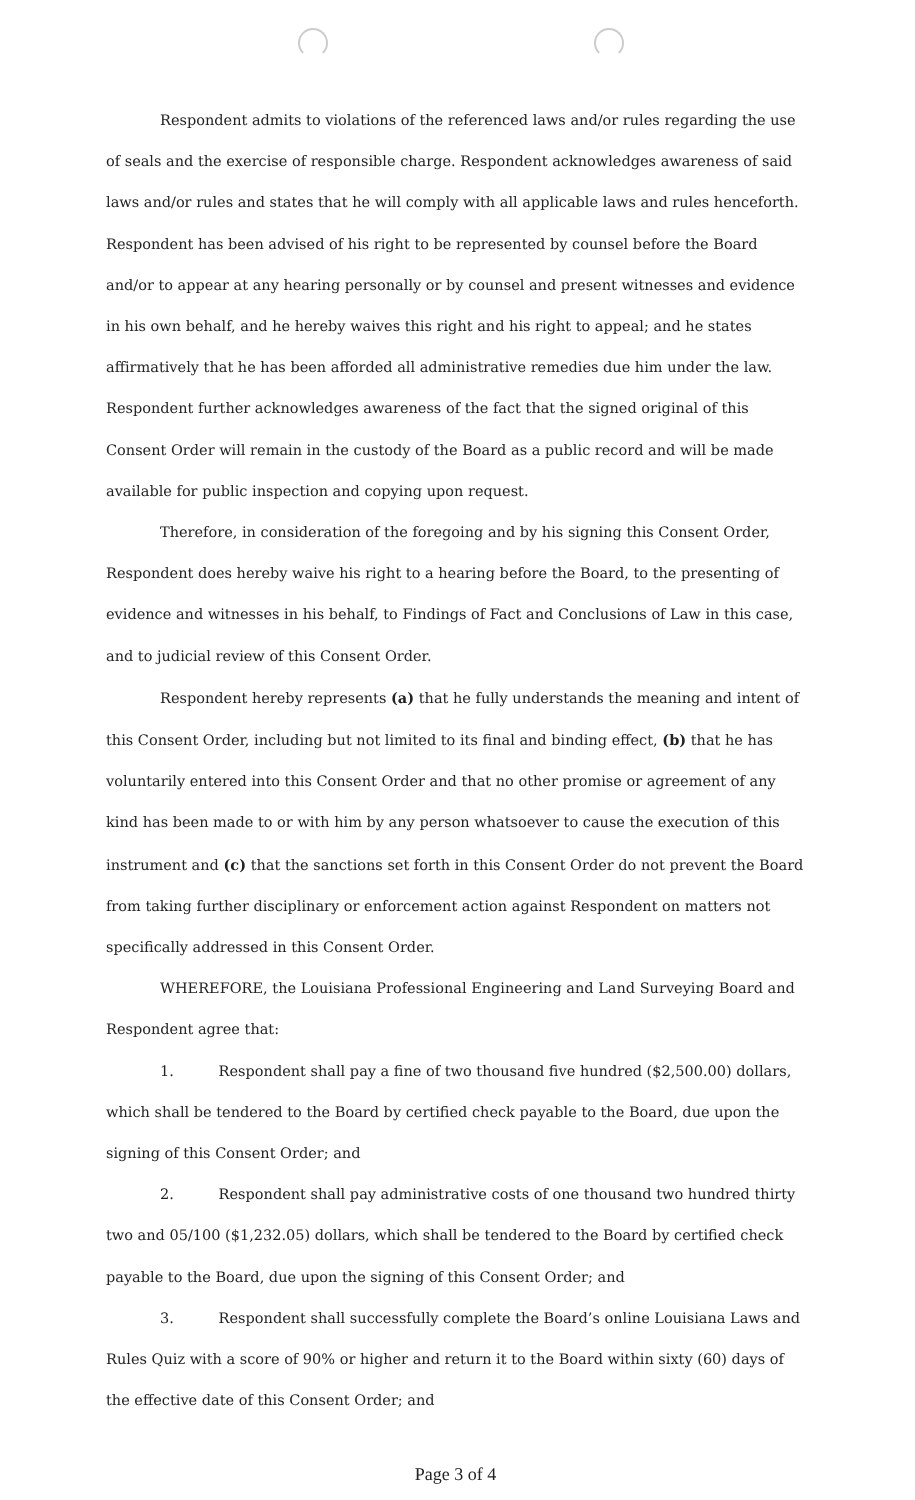Respondent admits to violations of the referenced laws and/or rules regarding the use of seals and the exercise of responsible charge. Respondent acknowledges awareness of said laws and/or rules and states that he will comply with all applicable laws and rules henceforth. Respondent has been advised of his right to be represented by counsel before the Board and/or to appear at any hearing personally or by counsel and present witnesses and evidence in his own behalf, and he hereby waives this right and his right to appeal; and he states affirmatively that he has been afforded all administrative remedies due him under the law. Respondent further acknowledges awareness of the fact that the signed original of this Consent Order will remain in the custody of the Board as a public record and will be made available for public inspection and copying upon request.
Therefore, in consideration of the foregoing and by his signing this Consent Order, Respondent does hereby waive his right to a hearing before the Board, to the presenting of evidence and witnesses in his behalf, to Findings of Fact and Conclusions of Law in this case, and to judicial review of this Consent Order.
Respondent hereby represents (a) that he fully understands the meaning and intent of this Consent Order, including but not limited to its final and binding effect, (b) that he has voluntarily entered into this Consent Order and that no other promise or agreement of any kind has been made to or with him by any person whatsoever to cause the execution of this instrument and (c) that the sanctions set forth in this Consent Order do not prevent the Board from taking further disciplinary or enforcement action against Respondent on matters not specifically addressed in this Consent Order.
WHEREFORE, the Louisiana Professional Engineering and Land Surveying Board and Respondent agree that:
1. Respondent shall pay a fine of two thousand five hundred ($2,500.00) dollars, which shall be tendered to the Board by certified check payable to the Board, due upon the signing of this Consent Order; and
2. Respondent shall pay administrative costs of one thousand two hundred thirty two and 05/100 ($1,232.05) dollars, which shall be tendered to the Board by certified check payable to the Board, due upon the signing of this Consent Order; and
3. Respondent shall successfully complete the Board’s online Louisiana Laws and Rules Quiz with a score of 90% or higher and return it to the Board within sixty (60) days of the effective date of this Consent Order; and
Page 3 of 4